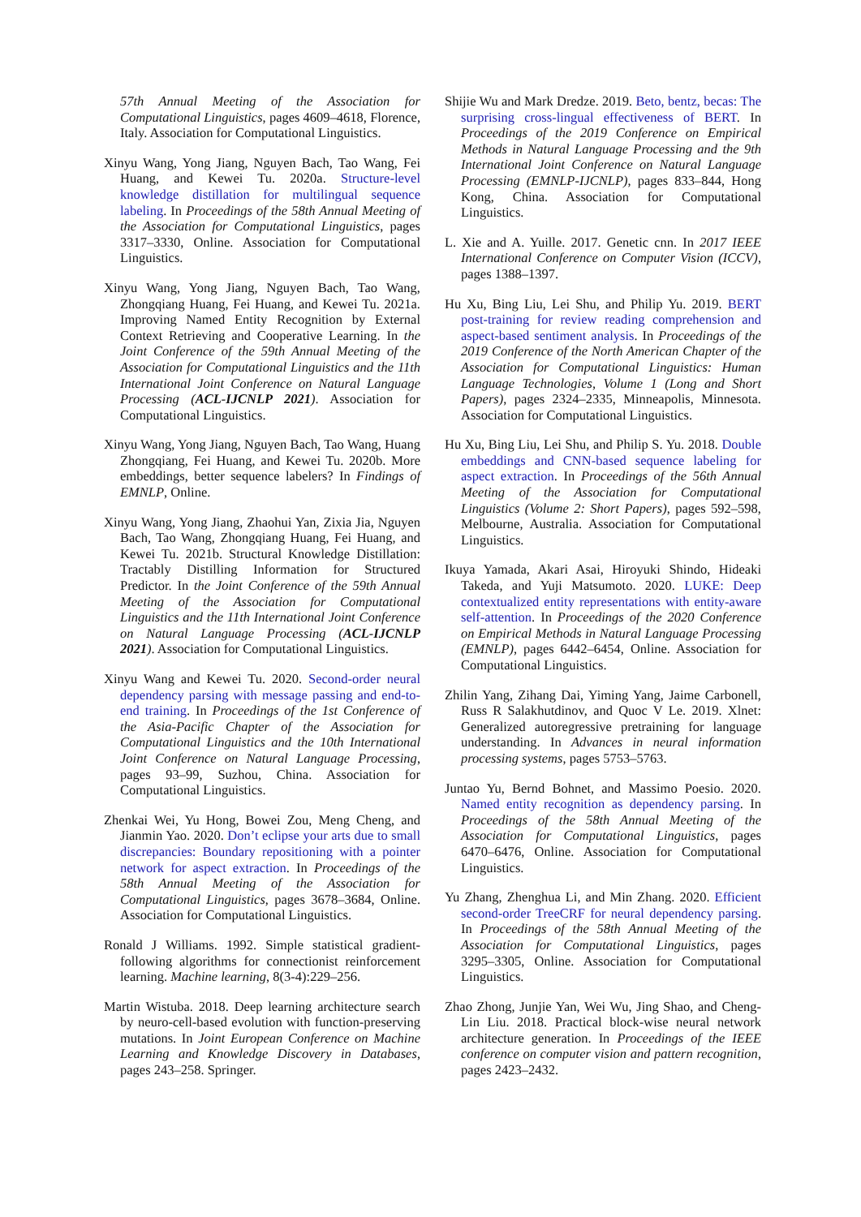57th Annual Meeting of the Association for Computational Linguistics, pages 4609–4618, Florence, Italy. Association for Computational Linguistics.
Xinyu Wang, Yong Jiang, Nguyen Bach, Tao Wang, Fei Huang, and Kewei Tu. 2020a. Structure-level knowledge distillation for multilingual sequence labeling. In Proceedings of the 58th Annual Meeting of the Association for Computational Linguistics, pages 3317–3330, Online. Association for Computational Linguistics.
Xinyu Wang, Yong Jiang, Nguyen Bach, Tao Wang, Zhongqiang Huang, Fei Huang, and Kewei Tu. 2021a. Improving Named Entity Recognition by External Context Retrieving and Cooperative Learning. In the Joint Conference of the 59th Annual Meeting of the Association for Computational Linguistics and the 11th International Joint Conference on Natural Language Processing (ACL-IJCNLP 2021). Association for Computational Linguistics.
Xinyu Wang, Yong Jiang, Nguyen Bach, Tao Wang, Huang Zhongqiang, Fei Huang, and Kewei Tu. 2020b. More embeddings, better sequence labelers? In Findings of EMNLP, Online.
Xinyu Wang, Yong Jiang, Zhaohui Yan, Zixia Jia, Nguyen Bach, Tao Wang, Zhongqiang Huang, Fei Huang, and Kewei Tu. 2021b. Structural Knowledge Distillation: Tractably Distilling Information for Structured Predictor. In the Joint Conference of the 59th Annual Meeting of the Association for Computational Linguistics and the 11th International Joint Conference on Natural Language Processing (ACL-IJCNLP 2021). Association for Computational Linguistics.
Xinyu Wang and Kewei Tu. 2020. Second-order neural dependency parsing with message passing and end-to-end training. In Proceedings of the 1st Conference of the Asia-Pacific Chapter of the Association for Computational Linguistics and the 10th International Joint Conference on Natural Language Processing, pages 93–99, Suzhou, China. Association for Computational Linguistics.
Zhenkai Wei, Yu Hong, Bowei Zou, Meng Cheng, and Jianmin Yao. 2020. Don’t eclipse your arts due to small discrepancies: Boundary repositioning with a pointer network for aspect extraction. In Proceedings of the 58th Annual Meeting of the Association for Computational Linguistics, pages 3678–3684, Online. Association for Computational Linguistics.
Ronald J Williams. 1992. Simple statistical gradient-following algorithms for connectionist reinforcement learning. Machine learning, 8(3-4):229–256.
Martin Wistuba. 2018. Deep learning architecture search by neuro-cell-based evolution with function-preserving mutations. In Joint European Conference on Machine Learning and Knowledge Discovery in Databases, pages 243–258. Springer.
Shijie Wu and Mark Dredze. 2019. Beto, bentz, becas: The surprising cross-lingual effectiveness of BERT. In Proceedings of the 2019 Conference on Empirical Methods in Natural Language Processing and the 9th International Joint Conference on Natural Language Processing (EMNLP-IJCNLP), pages 833–844, Hong Kong, China. Association for Computational Linguistics.
L. Xie and A. Yuille. 2017. Genetic cnn. In 2017 IEEE International Conference on Computer Vision (ICCV), pages 1388–1397.
Hu Xu, Bing Liu, Lei Shu, and Philip Yu. 2019. BERT post-training for review reading comprehension and aspect-based sentiment analysis. In Proceedings of the 2019 Conference of the North American Chapter of the Association for Computational Linguistics: Human Language Technologies, Volume 1 (Long and Short Papers), pages 2324–2335, Minneapolis, Minnesota. Association for Computational Linguistics.
Hu Xu, Bing Liu, Lei Shu, and Philip S. Yu. 2018. Double embeddings and CNN-based sequence labeling for aspect extraction. In Proceedings of the 56th Annual Meeting of the Association for Computational Linguistics (Volume 2: Short Papers), pages 592–598, Melbourne, Australia. Association for Computational Linguistics.
Ikuya Yamada, Akari Asai, Hiroyuki Shindo, Hideaki Takeda, and Yuji Matsumoto. 2020. LUKE: Deep contextualized entity representations with entity-aware self-attention. In Proceedings of the 2020 Conference on Empirical Methods in Natural Language Processing (EMNLP), pages 6442–6454, Online. Association for Computational Linguistics.
Zhilin Yang, Zihang Dai, Yiming Yang, Jaime Carbonell, Russ R Salakhutdinov, and Quoc V Le. 2019. Xlnet: Generalized autoregressive pretraining for language understanding. In Advances in neural information processing systems, pages 5753–5763.
Juntao Yu, Bernd Bohnet, and Massimo Poesio. 2020. Named entity recognition as dependency parsing. In Proceedings of the 58th Annual Meeting of the Association for Computational Linguistics, pages 6470–6476, Online. Association for Computational Linguistics.
Yu Zhang, Zhenghua Li, and Min Zhang. 2020. Efficient second-order TreeCRF for neural dependency parsing. In Proceedings of the 58th Annual Meeting of the Association for Computational Linguistics, pages 3295–3305, Online. Association for Computational Linguistics.
Zhao Zhong, Junjie Yan, Wei Wu, Jing Shao, and Cheng-Lin Liu. 2018. Practical block-wise neural network architecture generation. In Proceedings of the IEEE conference on computer vision and pattern recognition, pages 2423–2432.